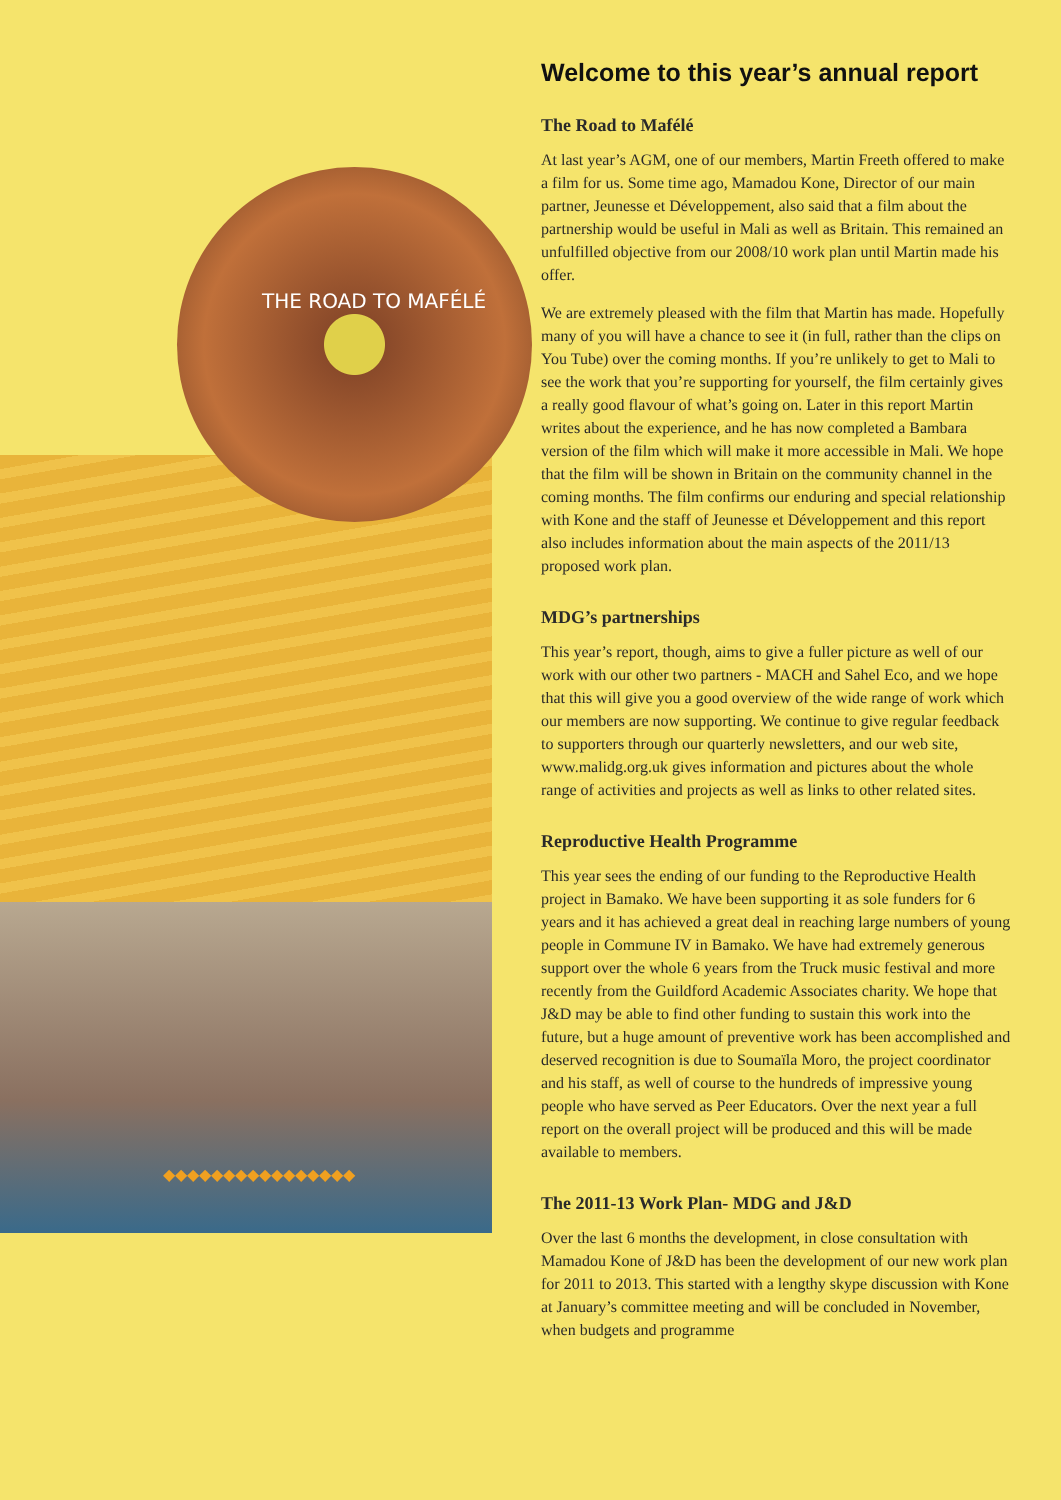THE ROAD TO MAFÉLÉ
◆◆◆◆◆◆◆◆◆◆◆◆◆◆◆◆
Welcome to this year’s annual report
The Road to Mafélé
At last year’s AGM, one of our members, Martin Freeth offered to make a film for us. Some time ago, Mamadou Kone, Director of our main partner, Jeunesse et Développement, also said that a film about the partnership would be useful in Mali as well as Britain. This remained an unfulfilled objective from our 2008/10 work plan until Martin made his offer.
We are extremely pleased with the film that Martin has made. Hopefully many of you will have a chance to see it (in full, rather than the clips on You Tube) over the coming months. If you’re unlikely to get to Mali to see the work that you’re supporting for yourself, the film certainly gives a really good flavour of what’s going on. Later in this report Martin writes about the experience, and he has now completed a Bambara version of the film which will make it more accessible in Mali. We hope that the film will be shown in Britain on the community channel in the coming months. The film confirms our enduring and special relationship with Kone and the staff of Jeunesse et Développement and this report also includes information about the main aspects of the 2011/13 proposed work plan.
MDG’s partnerships
This year’s report, though, aims to give a fuller picture as well of our work with our other two partners - MACH and Sahel Eco, and we hope that this will give you a good overview of the wide range of work which our members are now supporting. We continue to give regular feedback to supporters through our quarterly newsletters, and our web site, www.malidg.org.uk gives information and pictures about the whole range of activities and projects as well as links to other related sites.
Reproductive Health Programme
This year sees the ending of our funding to the Reproductive Health project in Bamako. We have been supporting it as sole funders for 6 years and it has achieved a great deal in reaching large numbers of young people in Commune IV in Bamako. We have had extremely generous support over the whole 6 years from the Truck music festival and more recently from the Guildford Academic Associates charity. We hope that J&D may be able to find other funding to sustain this work into the future, but a huge amount of preventive work has been accomplished and deserved recognition is due to Soumaïla Moro, the project coordinator and his staff, as well of course to the hundreds of impressive young people who have served as Peer Educators. Over the next year a full report on the overall project will be produced and this will be made available to members.
The 2011-13 Work Plan- MDG and J&D
Over the last 6 months the development, in close consultation with Mamadou Kone of J&D has been the development of our new work plan for 2011 to 2013. This started with a lengthy skype discussion with Kone at January’s committee meeting and will be concluded in November, when budgets and programme